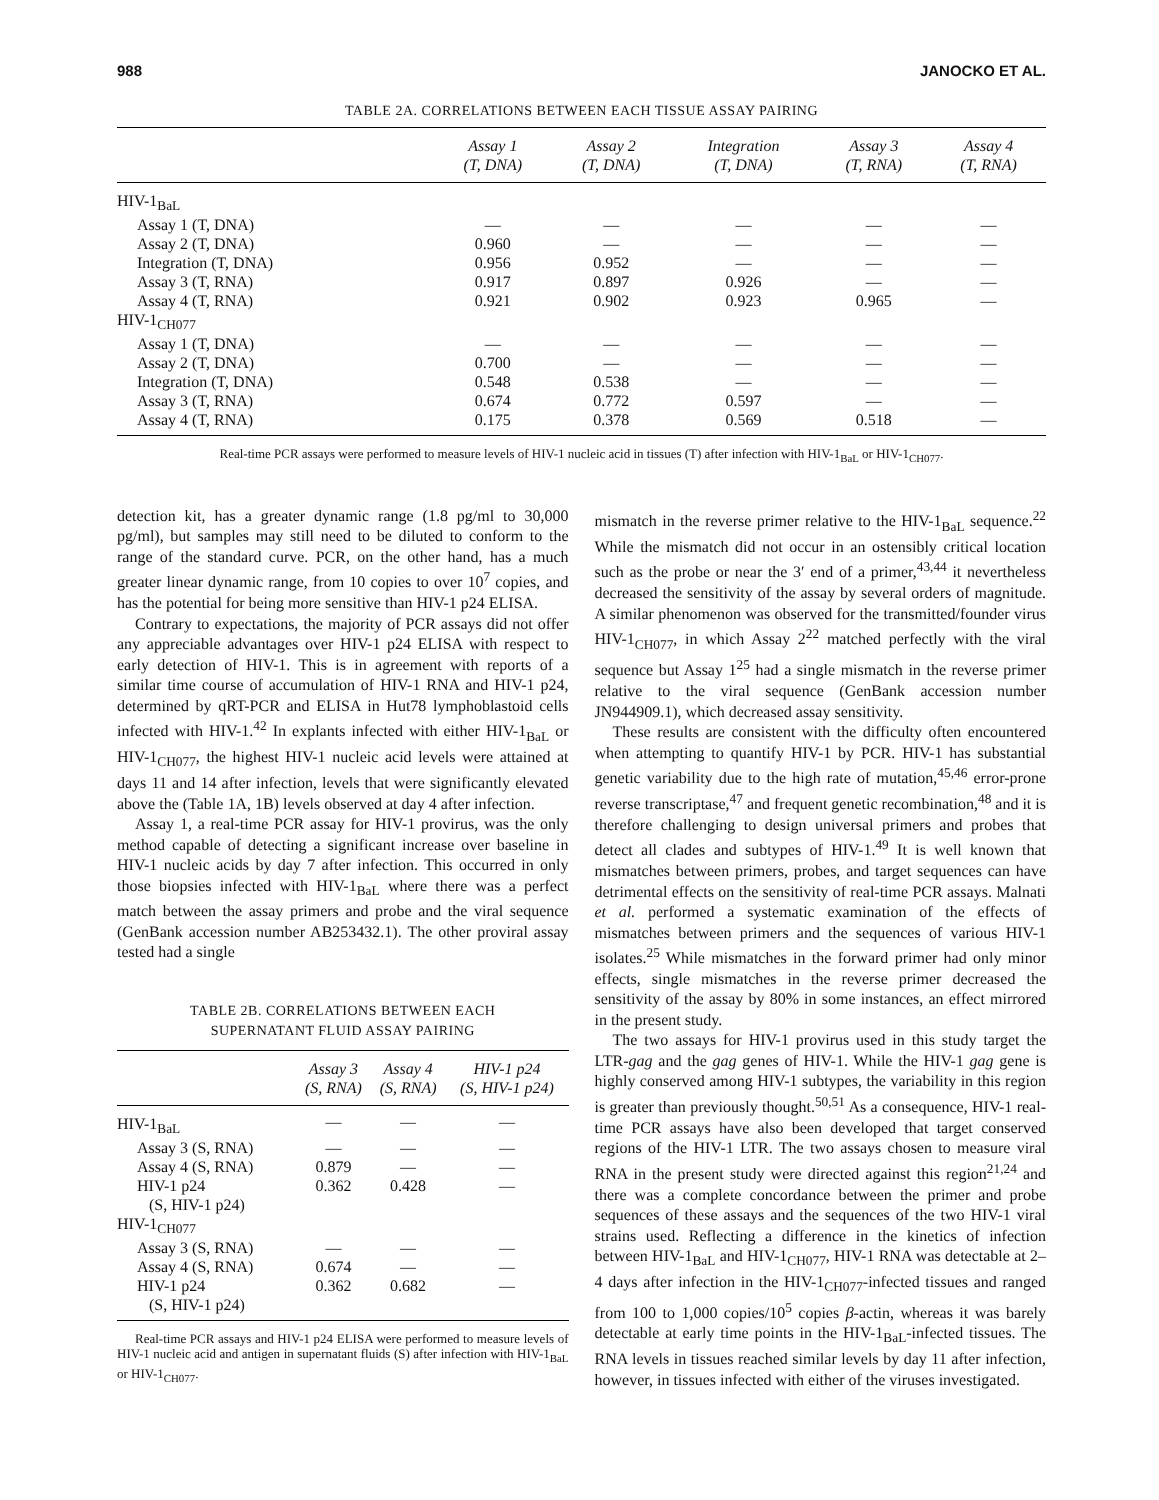988 JANOCKO ET AL.
TABLE 2A. CORRELATIONS BETWEEN EACH TISSUE ASSAY PAIRING
| | Assay 1 (T, DNA) | Assay 2 (T, DNA) | Integration (T, DNA) | Assay 3 (T, RNA) | Assay 4 (T, RNA) |
| --- | --- | --- | --- | --- | --- |
| HIV-1<sub>BaL</sub> | | | | | |
| Assay 1 (T, DNA) | — | — | — | — | — |
| Assay 2 (T, DNA) | 0.960 | — | — | — | — |
| Integration (T, DNA) | 0.956 | 0.952 | — | — | — |
| Assay 3 (T, RNA) | 0.917 | 0.897 | 0.926 | — | — |
| Assay 4 (T, RNA) | 0.921 | 0.902 | 0.923 | 0.965 | — |
| HIV-1<sub>CH077</sub> | | | | | |
| Assay 1 (T, DNA) | — | — | — | — | — |
| Assay 2 (T, DNA) | 0.700 | — | — | — | — |
| Integration (T, DNA) | 0.548 | 0.538 | — | — | — |
| Assay 3 (T, RNA) | 0.674 | 0.772 | 0.597 | — | — |
| Assay 4 (T, RNA) | 0.175 | 0.378 | 0.569 | 0.518 | — |
Real-time PCR assays were performed to measure levels of HIV-1 nucleic acid in tissues (T) after infection with HIV-1<sub>BaL</sub> or HIV-1<sub>CH077</sub>.
detection kit, has a greater dynamic range (1.8 pg/ml to 30,000 pg/ml), but samples may still need to be diluted to conform to the range of the standard curve. PCR, on the other hand, has a much greater linear dynamic range, from 10 copies to over 10<sup>7</sup> copies, and has the potential for being more sensitive than HIV-1 p24 ELISA.
Contrary to expectations, the majority of PCR assays did not offer any appreciable advantages over HIV-1 p24 ELISA with respect to early detection of HIV-1. This is in agreement with reports of a similar time course of accumulation of HIV-1 RNA and HIV-1 p24, determined by qRT-PCR and ELISA in Hut78 lymphoblastoid cells infected with HIV-1.<sup>42</sup> In explants infected with either HIV-1<sub>BaL</sub> or HIV-1<sub>CH077</sub>, the highest HIV-1 nucleic acid levels were attained at days 11 and 14 after infection, levels that were significantly elevated above the (Table 1A, 1B) levels observed at day 4 after infection.
Assay 1, a real-time PCR assay for HIV-1 provirus, was the only method capable of detecting a significant increase over baseline in HIV-1 nucleic acids by day 7 after infection. This occurred in only those biopsies infected with HIV-1<sub>BaL</sub> where there was a perfect match between the assay primers and probe and the viral sequence (GenBank accession number AB253432.1). The other proviral assay tested had a single
TABLE 2B. CORRELATIONS BETWEEN EACH
SUPERNATANT FLUID ASSAY PAIRING
| | Assay 3 (S, RNA) | Assay 4 (S, RNA) | HIV-1 p24 (S, HIV-1 p24) |
| --- | --- | --- | --- |
| HIV-1<sub>BaL</sub> | — | — | — |
| Assay 3 (S, RNA) | — | — | — |
| Assay 4 (S, RNA) | 0.879 | — | — |
| HIV-1 p24 (S, HIV-1 p24) | 0.362 | 0.428 | — |
| HIV-1<sub>CH077</sub> | | | |
| Assay 3 (S, RNA) | — | — | — |
| Assay 4 (S, RNA) | 0.674 | — | — |
| HIV-1 p24 (S, HIV-1 p24) | 0.362 | 0.682 | — |
Real-time PCR assays and HIV-1 p24 ELISA were performed to measure levels of HIV-1 nucleic acid and antigen in supernatant fluids (S) after infection with HIV-1<sub>BaL</sub> or HIV-1<sub>CH077</sub>.
mismatch in the reverse primer relative to the HIV-1<sub>BaL</sub> sequence.<sup>22</sup> While the mismatch did not occur in an ostensibly critical location such as the probe or near the 3′ end of a primer,<sup>43,44</sup> it nevertheless decreased the sensitivity of the assay by several orders of magnitude. A similar phenomenon was observed for the transmitted/founder virus HIV-1<sub>CH077</sub>, in which Assay 2<sup>22</sup> matched perfectly with the viral sequence but Assay 1<sup>25</sup> had a single mismatch in the reverse primer relative to the viral sequence (GenBank accession number JN944909.1), which decreased assay sensitivity.
These results are consistent with the difficulty often encountered when attempting to quantify HIV-1 by PCR. HIV-1 has substantial genetic variability due to the high rate of mutation,<sup>45,46</sup> error-prone reverse transcriptase,<sup>47</sup> and frequent genetic recombination,<sup>48</sup> and it is therefore challenging to design universal primers and probes that detect all clades and subtypes of HIV-1.<sup>49</sup> It is well known that mismatches between primers, probes, and target sequences can have detrimental effects on the sensitivity of real-time PCR assays. Malnati et al. performed a systematic examination of the effects of mismatches between primers and the sequences of various HIV-1 isolates.<sup>25</sup> While mismatches in the forward primer had only minor effects, single mismatches in the reverse primer decreased the sensitivity of the assay by 80% in some instances, an effect mirrored in the present study.
The two assays for HIV-1 provirus used in this study target the LTR-gag and the gag genes of HIV-1. While the HIV-1 gag gene is highly conserved among HIV-1 subtypes, the variability in this region is greater than previously thought.<sup>50,51</sup> As a consequence, HIV-1 real-time PCR assays have also been developed that target conserved regions of the HIV-1 LTR. The two assays chosen to measure viral RNA in the present study were directed against this region<sup>21,24</sup> and there was a complete concordance between the primer and probe sequences of these assays and the sequences of the two HIV-1 viral strains used. Reflecting a difference in the kinetics of infection between HIV-1<sub>BaL</sub> and HIV-1<sub>CH077</sub>, HIV-1 RNA was detectable at 2–4 days after infection in the HIV-1<sub>CH077</sub>-infected tissues and ranged from 100 to 1,000 copies/10<sup>5</sup> copies β-actin, whereas it was barely detectable at early time points in the HIV-1<sub>BaL</sub>-infected tissues. The RNA levels in tissues reached similar levels by day 11 after infection, however, in tissues infected with either of the viruses investigated.